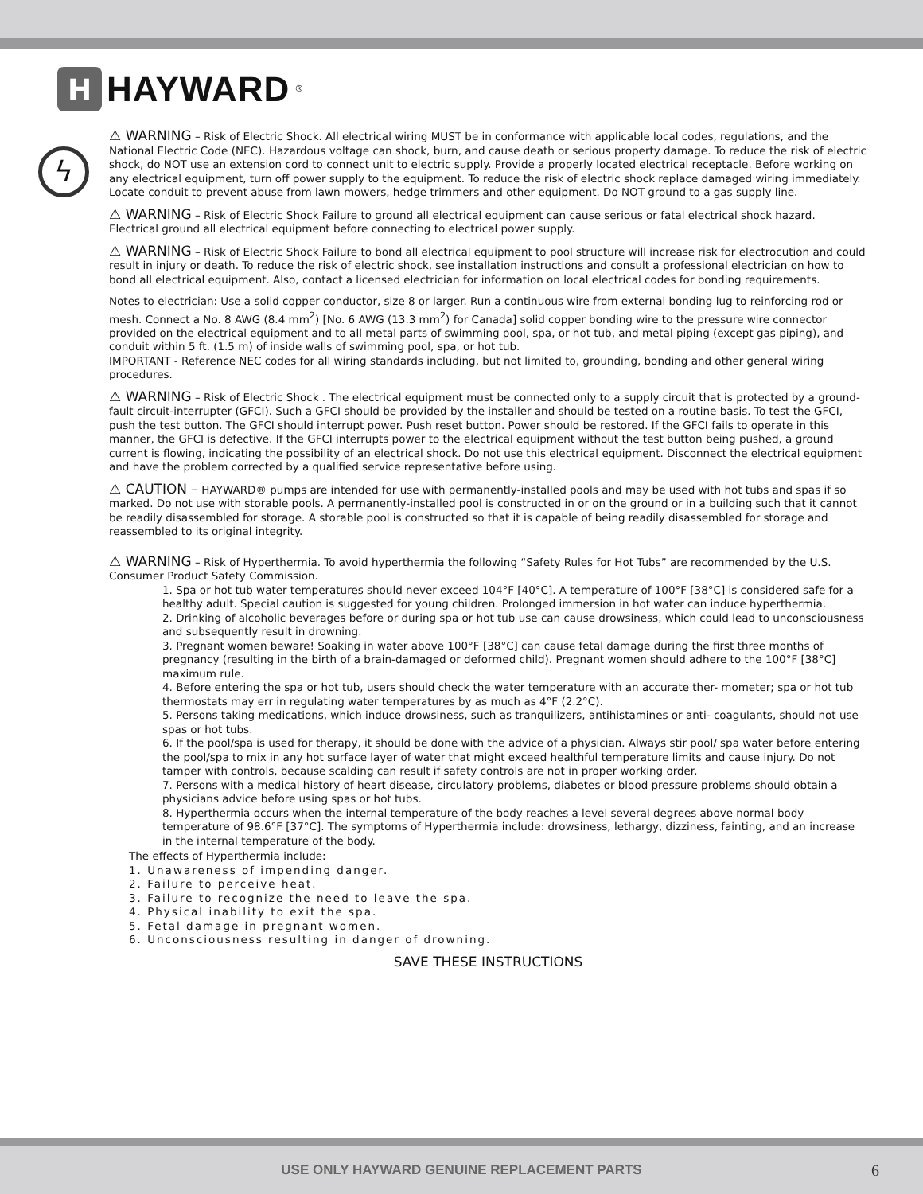H
HAYWARD<sup>®</sup>
ϟ
⚠ WARNING – Risk of Electric Shock. All electrical wiring MUST be in conformance with applicable local codes, regulations, and the National Electric Code (NEC). Hazardous voltage can shock, burn, and cause death or serious property damage. To reduce the risk of electric shock, do NOT use an extension cord to connect unit to electric supply. Provide a properly located electrical receptacle. Before working on any electrical equipment, turn off power supply to the equipment. To reduce the risk of electric shock replace damaged wiring immediately. Locate conduit to prevent abuse from lawn mowers, hedge trimmers and other equipment. Do NOT ground to a gas supply line.
⚠ WARNING – Risk of Electric Shock Failure to ground all electrical equipment can cause serious or fatal electrical shock hazard. Electrical ground all electrical equipment before connecting to electrical power supply.
⚠ WARNING – Risk of Electric Shock Failure to bond all electrical equipment to pool structure will increase risk for electrocution and could result in injury or death. To reduce the risk of electric shock, see installation instructions and consult a professional electrician on how to bond all electrical equipment. Also, contact a licensed electrician for information on local electrical codes for bonding requirements.
Notes to electrician: Use a solid copper conductor, size 8 or larger. Run a continuous wire from external bonding lug to reinforcing rod or mesh. Connect a No. 8 AWG (8.4 mm<sup>2</sup>) [No. 6 AWG (13.3 mm<sup>2</sup>) for Canada] solid copper bonding wire to the pressure wire connector provided on the electrical equipment and to all metal parts of swimming pool, spa, or hot tub, and metal piping (except gas piping), and conduit within 5 ft. (1.5 m) of inside walls of swimming pool, spa, or hot tub.
IMPORTANT - Reference NEC codes for all wiring standards including, but not limited to, grounding, bonding and other general wiring procedures.
⚠ WARNING – Risk of Electric Shock . The electrical equipment must be connected only to a supply circuit that is protected by a ground-fault circuit-interrupter (GFCI). Such a GFCI should be provided by the installer and should be tested on a routine basis. To test the GFCI, push the test button. The GFCI should interrupt power. Push reset button. Power should be restored. If the GFCI fails to operate in this manner, the GFCI is defective. If the GFCI interrupts power to the electrical equipment without the test button being pushed, a ground current is flowing, indicating the possibility of an electrical shock. Do not use this electrical equipment. Disconnect the electrical equipment and have the problem corrected by a qualified service representative before using.
⚠ CAUTION – HAYWARD® pumps are intended for use with permanently-installed pools and may be used with hot tubs and spas if so marked. Do not use with storable pools. A permanently-installed pool is constructed in or on the ground or in a building such that it cannot be readily disassembled for storage. A storable pool is constructed so that it is capable of being readily disassembled for storage and reassembled to its original integrity.
⚠ WARNING – Risk of Hyperthermia. To avoid hyperthermia the following “Safety Rules for Hot Tubs” are recommended by the U.S. Consumer Product Safety Commission.
1. Spa or hot tub water temperatures should never exceed 104°F [40°C]. A temperature of 100°F [38°C] is considered safe for a healthy adult. Special caution is suggested for young children. Prolonged immersion in hot water can induce hyperthermia.
2. Drinking of alcoholic beverages before or during spa or hot tub use can cause drowsiness, which could lead to unconsciousness and subsequently result in drowning.
3. Pregnant women beware! Soaking in water above 100°F [38°C] can cause fetal damage during the first three months of pregnancy (resulting in the birth of a brain-damaged or deformed child). Pregnant women should adhere to the 100°F [38°C] maximum rule.
4. Before entering the spa or hot tub, users should check the water temperature with an accurate ther- mometer; spa or hot tub thermostats may err in regulating water temperatures by as much as 4°F (2.2°C).
5. Persons taking medications, which induce drowsiness, such as tranquilizers, antihistamines or anti- coagulants, should not use spas or hot tubs.
6. If the pool/spa is used for therapy, it should be done with the advice of a physician. Always stir pool/ spa water before entering the pool/spa to mix in any hot surface layer of water that might exceed healthful temperature limits and cause injury. Do not tamper with controls, because scalding can result if safety controls are not in proper working order.
7. Persons with a medical history of heart disease, circulatory problems, diabetes or blood pressure problems should obtain a physicians advice before using spas or hot tubs.
8. Hyperthermia occurs when the internal temperature of the body reaches a level several degrees above normal body temperature of 98.6°F [37°C]. The symptoms of Hyperthermia include: drowsiness, lethargy, dizziness, fainting, and an increase in the internal temperature of the body.
The effects of Hyperthermia include:
1. Unawareness of impending danger.
2. Failure to perceive heat.
3. Failure to recognize the need to leave the spa.
4. Physical inability to exit the spa.
5. Fetal damage in pregnant women.
6. Unconsciousness resulting in danger of drowning.
SAVE THESE INSTRUCTIONS
USE ONLY HAYWARD GENUINE REPLACEMENT PARTS 6